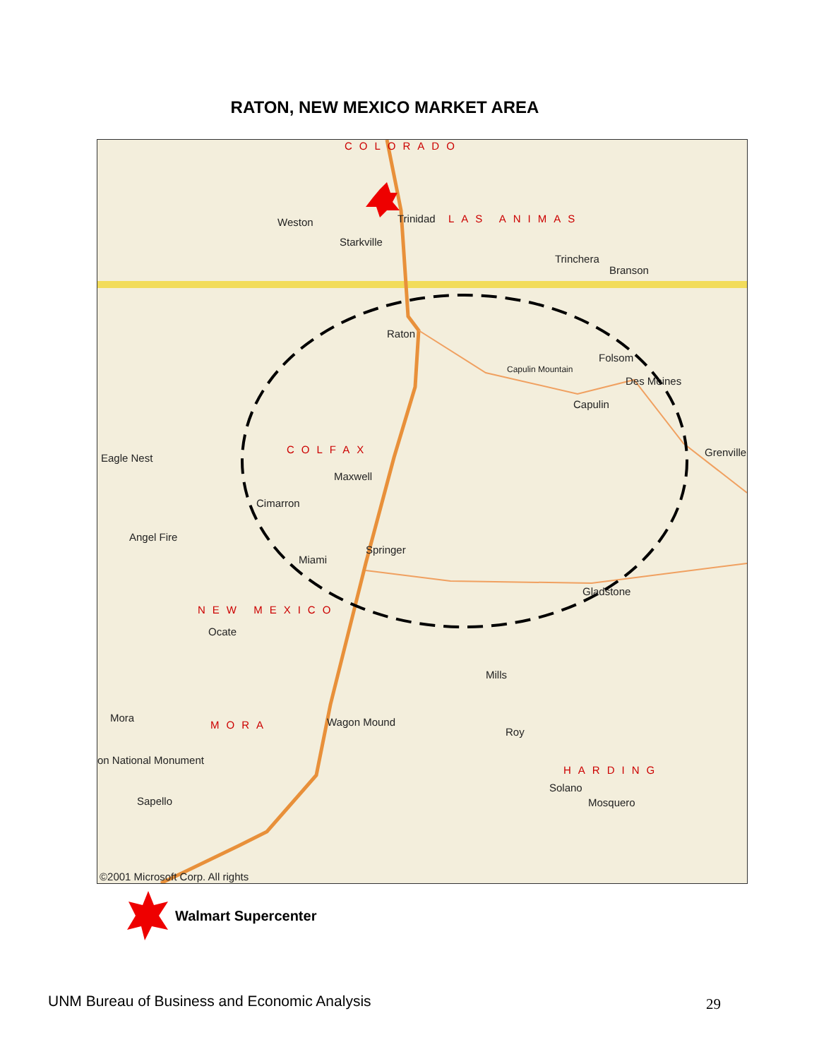RATON, NEW MEXICO MARKET AREA
COLORADO
Trinidad LAS ANIMAS Weston
Starkville
Trinchera
Branson
Raton
Folsom
Capulin Mountain
Des Moines
Capulin
COLFAX Grenville Eagle Nest
Maxwell
Cimarron
Angel Fire
Springer
Miami
Gladstone
NEW MEXICO
Ocate
Mills
Mora
MORA Wagon Mound
Roy
on National Monument
HARDING
Solano
Sapello Mosquero
©2001 Microsoft Corp. All rights
Walmart Supercenter
UNM Bureau of Business and Economic Analysis
29